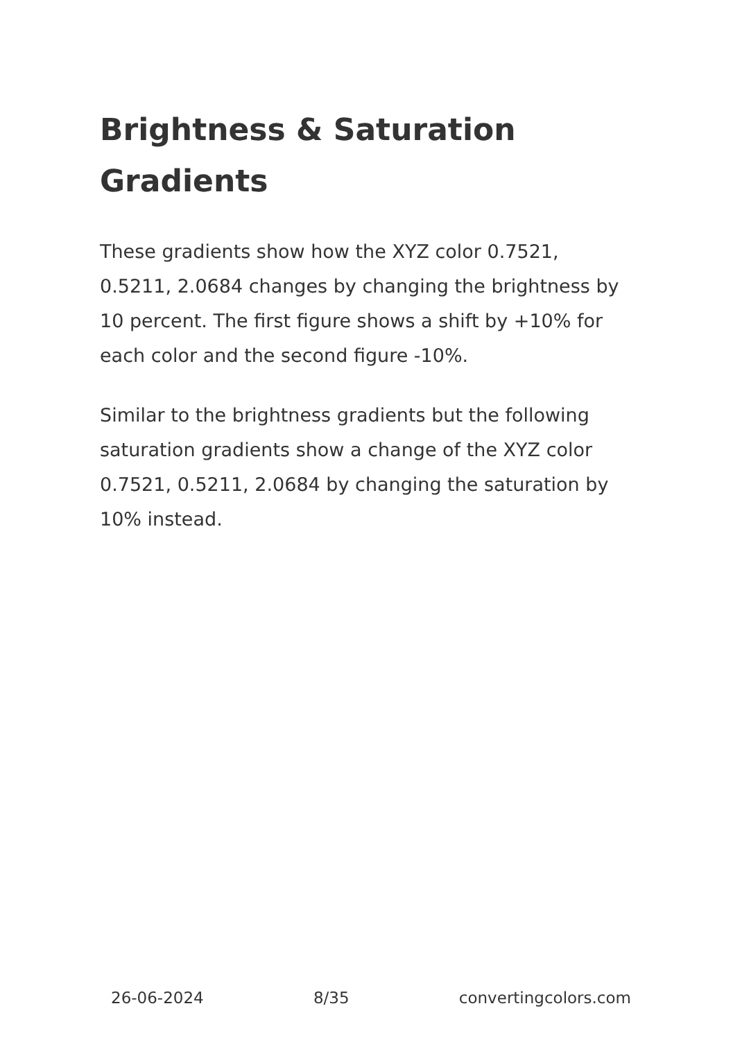Brightness & Saturation Gradients
These gradients show how the XYZ color 0.7521, 0.5211, 2.0684 changes by changing the brightness by 10 percent. The first figure shows a shift by +10% for each color and the second figure -10%.
Similar to the brightness gradients but the following saturation gradients show a change of the XYZ color 0.7521, 0.5211, 2.0684 by changing the saturation by 10% instead.
26-06-2024 8/35 convertingcolors.com